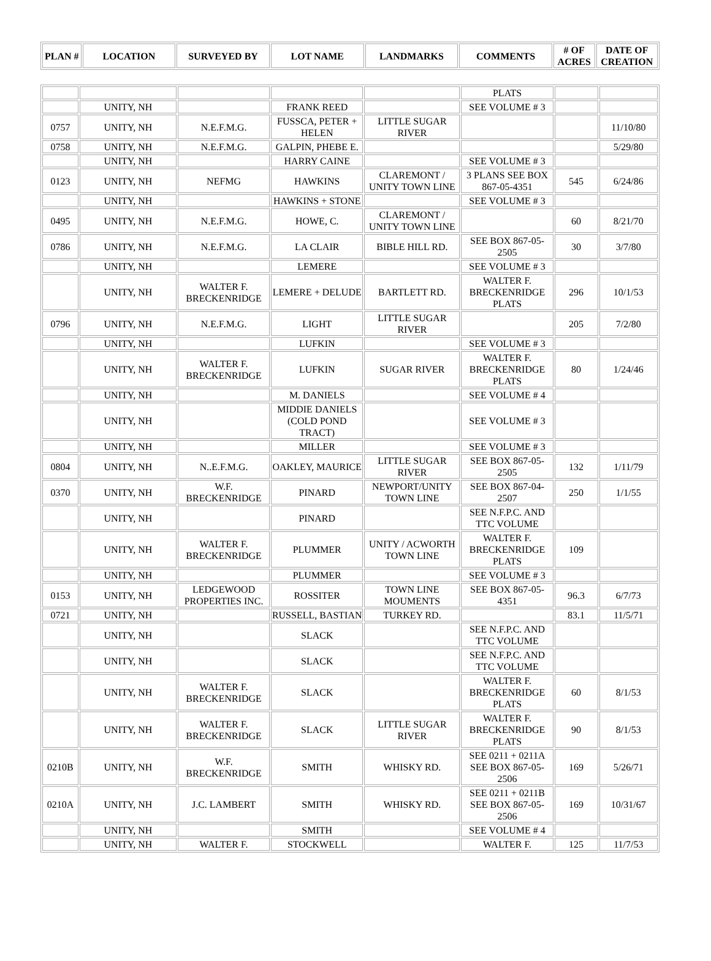| PLAN # | LOCATION | SURVEYED BY | LOT NAME | LANDMARKS | COMMENTS | # OF ACRES | DATE OF CREATION |
| --- | --- | --- | --- | --- | --- | --- | --- |
| | | | | | PLATS | | |
| | UNITY, NH | | FRANK REED | | SEE VOLUME # 3 | | |
| 0757 | UNITY, NH | N.E.F.M.G. | FUSSCA, PETER + HELEN | LITTLE SUGAR RIVER | | | 11/10/80 |
| 0758 | UNITY, NH | N.E.F.M.G. | GALPIN, PHEBE E. | | | | 5/29/80 |
| | UNITY, NH | | HARRY CAINE | | SEE VOLUME # 3 | | |
| 0123 | UNITY, NH | NEFMG | HAWKINS | CLAREMONT / UNITY TOWN LINE | 3 PLANS SEE BOX 867-05-4351 | 545 | 6/24/86 |
| | UNITY, NH | | HAWKINS + STONE | | SEE VOLUME # 3 | | |
| 0495 | UNITY, NH | N.E.F.M.G. | HOWE, C. | CLAREMONT / UNITY TOWN LINE | | 60 | 8/21/70 |
| 0786 | UNITY, NH | N.E.F.M.G. | LA CLAIR | BIBLE HILL RD. | SEE BOX 867-05-2505 | 30 | 3/7/80 |
| | UNITY, NH | | LEMERE | | SEE VOLUME # 3 | | |
| | UNITY, NH | WALTER F. BRECKENRIDGE | LEMERE + DELUDE | BARTLETT RD. | WALTER F. BRECKENRIDGE PLATS | 296 | 10/1/53 |
| 0796 | UNITY, NH | N.E.F.M.G. | LIGHT | LITTLE SUGAR RIVER | | 205 | 7/2/80 |
| | UNITY, NH | | LUFKIN | | SEE VOLUME # 3 | | |
| | UNITY, NH | WALTER F. BRECKENRIDGE | LUFKIN | SUGAR RIVER | WALTER F. BRECKENRIDGE PLATS | 80 | 1/24/46 |
| | UNITY, NH | | M. DANIELS | | SEE VOLUME # 4 | | |
| | UNITY, NH | | MIDDIE DANIELS (COLD POND TRACT) | | SEE VOLUME # 3 | | |
| | UNITY, NH | | MILLER | | SEE VOLUME # 3 | | |
| 0804 | UNITY, NH | N..E.F.M.G. | OAKLEY, MAURICE | LITTLE SUGAR RIVER | SEE BOX 867-05-2505 | 132 | 1/11/79 |
| 0370 | UNITY, NH | W.F. BRECKENRIDGE | PINARD | NEWPORT/UNITY TOWN LINE | SEE BOX 867-04-2507 | 250 | 1/1/55 |
| | UNITY, NH | | PINARD | | SEE N.F.P.C. AND TTC VOLUME | | |
| | UNITY, NH | WALTER F. BRECKENRIDGE | PLUMMER | UNITY / ACWORTH TOWN LINE | WALTER F. BRECKENRIDGE PLATS | 109 | |
| | UNITY, NH | | PLUMMER | | SEE VOLUME # 3 | | |
| 0153 | UNITY, NH | LEDGEWOOD PROPERTIES INC. | ROSSITER | TOWN LINE MOUMENTS | SEE BOX 867-05-4351 | 96.3 | 6/7/73 |
| 0721 | UNITY, NH | | RUSSELL, BASTIAN | TURKEY RD. | | 83.1 | 11/5/71 |
| | UNITY, NH | | SLACK | | SEE N.F.P.C. AND TTC VOLUME | | |
| | UNITY, NH | | SLACK | | SEE N.F.P.C. AND TTC VOLUME | | |
| | UNITY, NH | WALTER F. BRECKENRIDGE | SLACK | | WALTER F. BRECKENRIDGE PLATS | 60 | 8/1/53 |
| | UNITY, NH | WALTER F. BRECKENRIDGE | SLACK | LITTLE SUGAR RIVER | WALTER F. BRECKENRIDGE PLATS | 90 | 8/1/53 |
| 0210B | UNITY, NH | W.F. BRECKENRIDGE | SMITH | WHISKY RD. | SEE 0211 + 0211A SEE BOX 867-05-2506 | 169 | 5/26/71 |
| 0210A | UNITY, NH | J.C. LAMBERT | SMITH | WHISKY RD. | SEE 0211 + 0211B SEE BOX 867-05-2506 | 169 | 10/31/67 |
| | UNITY, NH | | SMITH | | SEE VOLUME # 4 | | |
| | UNITY, NH | WALTER F. | STOCKWELL | | WALTER F. | 125 | 11/7/53 |